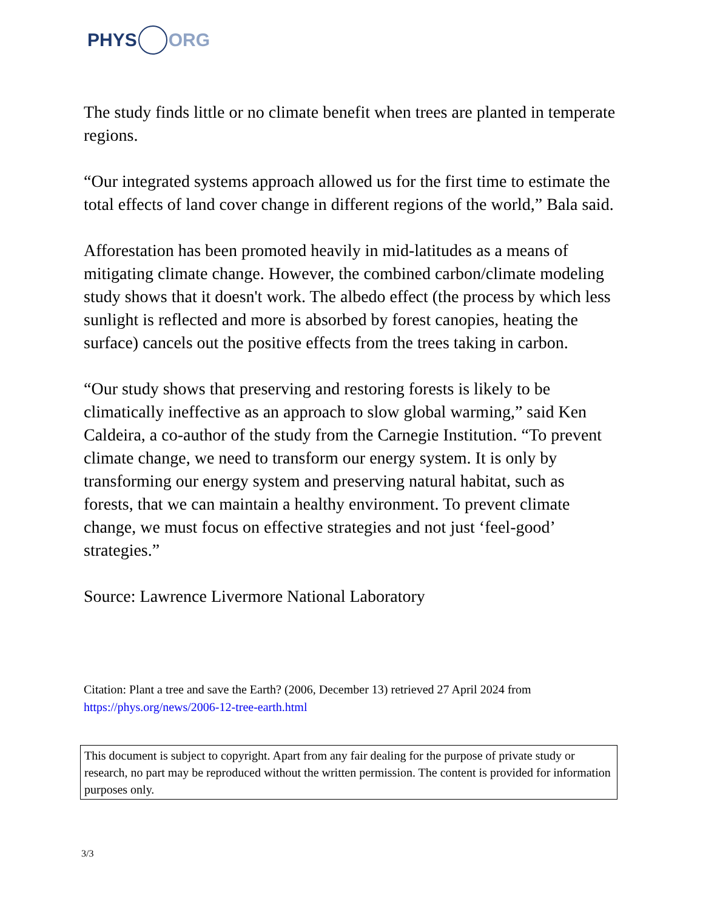PHYS ORG
The study finds little or no climate benefit when trees are planted in temperate regions.
“Our integrated systems approach allowed us for the first time to estimate the total effects of land cover change in different regions of the world,” Bala said.
Afforestation has been promoted heavily in mid-latitudes as a means of mitigating climate change. However, the combined carbon/climate modeling study shows that it doesn't work. The albedo effect (the process by which less sunlight is reflected and more is absorbed by forest canopies, heating the surface) cancels out the positive effects from the trees taking in carbon.
“Our study shows that preserving and restoring forests is likely to be climatically ineffective as an approach to slow global warming,” said Ken Caldeira, a co-author of the study from the Carnegie Institution. “To prevent climate change, we need to transform our energy system. It is only by transforming our energy system and preserving natural habitat, such as forests, that we can maintain a healthy environment. To prevent climate change, we must focus on effective strategies and not just ‘feel-good’ strategies.”
Source: Lawrence Livermore National Laboratory
Citation: Plant a tree and save the Earth? (2006, December 13) retrieved 27 April 2024 from
https://phys.org/news/2006-12-tree-earth.html
This document is subject to copyright. Apart from any fair dealing for the purpose of private study or research, no part may be reproduced without the written permission. The content is provided for information purposes only.
3/3